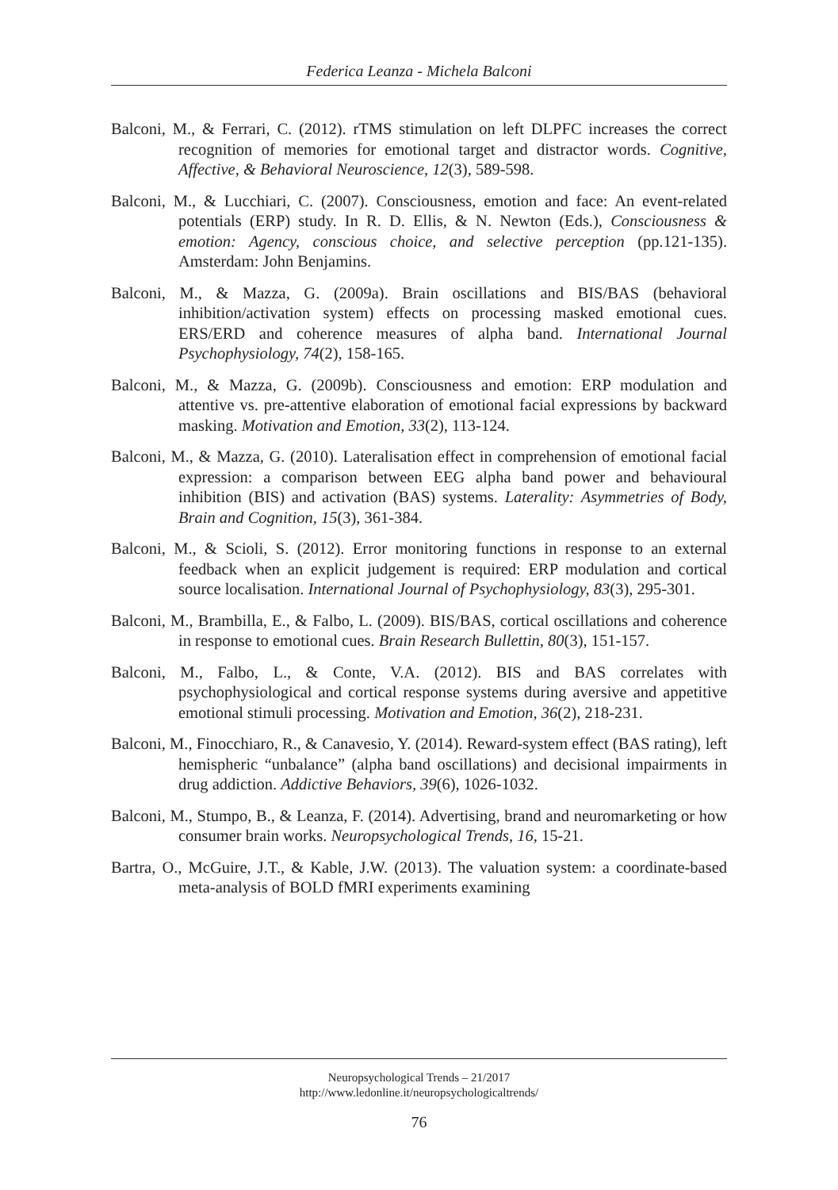Federica Leanza - Michela Balconi
Balconi, M., & Ferrari, C. (2012). rTMS stimulation on left DLPFC increases the correct recognition of memories for emotional target and distractor words. Cognitive, Affective, & Behavioral Neuroscience, 12(3), 589-598.
Balconi, M., & Lucchiari, C. (2007). Consciousness, emotion and face: An event-related potentials (ERP) study. In R. D. Ellis, & N. Newton (Eds.), Consciousness & emotion: Agency, conscious choice, and selective perception (pp.121-135). Amsterdam: John Benjamins.
Balconi, M., & Mazza, G. (2009a). Brain oscillations and BIS/BAS (behavioral inhibition/activation system) effects on processing masked emotional cues. ERS/ERD and coherence measures of alpha band. International Journal Psychophysiology, 74(2), 158-165.
Balconi, M., & Mazza, G. (2009b). Consciousness and emotion: ERP modulation and attentive vs. pre-attentive elaboration of emotional facial expressions by backward masking. Motivation and Emotion, 33(2), 113-124.
Balconi, M., & Mazza, G. (2010). Lateralisation effect in comprehension of emotional facial expression: a comparison between EEG alpha band power and behavioural inhibition (BIS) and activation (BAS) systems. Laterality: Asymmetries of Body, Brain and Cognition, 15(3), 361-384.
Balconi, M., & Scioli, S. (2012). Error monitoring functions in response to an external feedback when an explicit judgement is required: ERP modulation and cortical source localisation. International Journal of Psychophysiology, 83(3), 295-301.
Balconi, M., Brambilla, E., & Falbo, L. (2009). BIS/BAS, cortical oscillations and coherence in response to emotional cues. Brain Research Bullettin, 80(3), 151-157.
Balconi, M., Falbo, L., & Conte, V.A. (2012). BIS and BAS correlates with psychophysiological and cortical response systems during aversive and appetitive emotional stimuli processing. Motivation and Emotion, 36(2), 218-231.
Balconi, M., Finocchiaro, R., & Canavesio, Y. (2014). Reward-system effect (BAS rating), left hemispheric “unbalance” (alpha band oscillations) and decisional impairments in drug addiction. Addictive Behaviors, 39(6), 1026-1032.
Balconi, M., Stumpo, B., & Leanza, F. (2014). Advertising, brand and neuromarketing or how consumer brain works. Neuropsychological Trends, 16, 15-21.
Bartra, O., McGuire, J.T., & Kable, J.W. (2013). The valuation system: a coordinate-based meta-analysis of BOLD fMRI experiments examining
Neuropsychological Trends – 21/2017
http://www.ledonline.it/neuropsychologicaltrends/
76